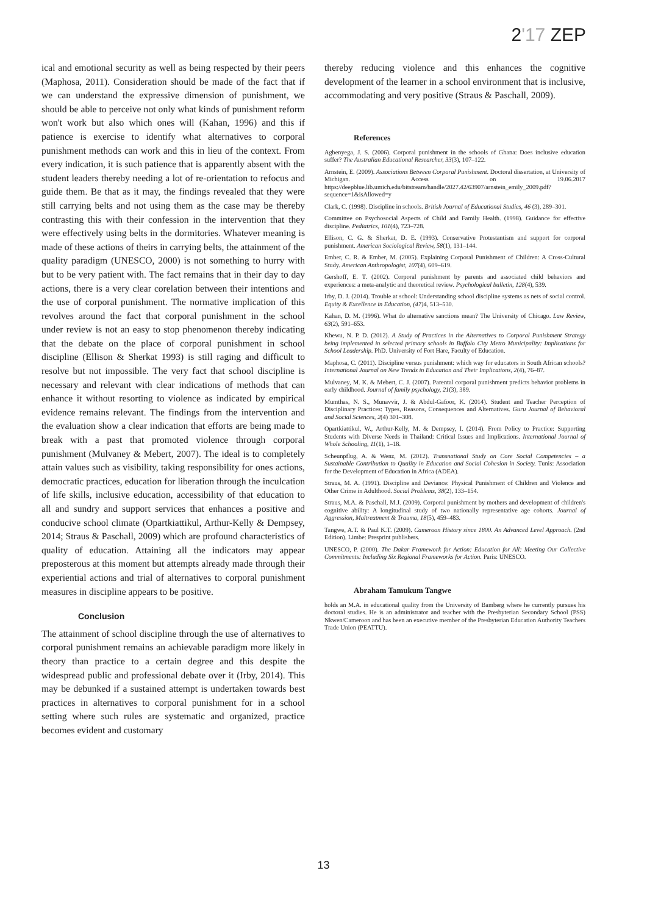2'17 ZEP
ical and emotional security as well as being respected by their peers (Maphosa, 2011). Consideration should be made of the fact that if we can understand the expressive dimension of punishment, we should be able to perceive not only what kinds of punishment reform won't work but also which ones will (Kahan, 1996) and this if patience is exercise to identify what alternatives to corporal punishment methods can work and this in lieu of the context. From every indication, it is such patience that is apparently absent with the student leaders thereby needing a lot of re-orientation to refocus and guide them. Be that as it may, the findings revealed that they were still carrying belts and not using them as the case may be thereby contrasting this with their confession in the intervention that they were effectively using belts in the dormitories. Whatever meaning is made of these actions of theirs in carrying belts, the attainment of the quality paradigm (UNESCO, 2000) is not something to hurry with but to be very patient with. The fact remains that in their day to day actions, there is a very clear corelation between their intentions and the use of corporal punishment. The normative implication of this revolves around the fact that corporal punishment in the school under review is not an easy to stop phenomenon thereby indicating that the debate on the place of corporal punishment in school discipline (Ellison & Sherkat 1993) is still raging and difficult to resolve but not impossible. The very fact that school discipline is necessary and relevant with clear indications of methods that can enhance it without resorting to violence as indicated by empirical evidence remains relevant. The findings from the intervention and the evaluation show a clear indication that efforts are being made to break with a past that promoted violence through corporal punishment (Mulvaney & Mebert, 2007). The ideal is to completely attain values such as visibility, taking responsibility for ones actions, democratic practices, education for liberation through the inculcation of life skills, inclusive education, accessibility of that education to all and sundry and support services that enhances a positive and conducive school climate (Opartkiattikul, Arthur-Kelly & Dempsey, 2014; Straus & Paschall, 2009) which are profound characteristics of quality of education. Attaining all the indicators may appear preposterous at this moment but attempts already made through their experiential actions and trial of alternatives to corporal punishment measures in discipline appears to be positive.
Conclusion
The attainment of school discipline through the use of alternatives to corporal punishment remains an achievable paradigm more likely in theory than practice to a certain degree and this despite the widespread public and professional debate over it (Irby, 2014). This may be debunked if a sustained attempt is undertaken towards best practices in alternatives to corporal punishment for in a school setting where such rules are systematic and organized, practice becomes evident and customary
thereby reducing violence and this enhances the cognitive development of the learner in a school environment that is inclusive, accommodating and very positive (Straus & Paschall, 2009).
References
Agbenyega, J. S. (2006). Corporal punishment in the schools of Ghana: Does inclusive education suffer? The Australian Educational Researcher, 33(3), 107–122.
Arnstein, E. (2009). Associations Between Corporal Punishment. Doctoral dissertation, at University of Michigan. Access on 19.06.2017 https://deepblue.lib.umich.edu/bitstream/handle/2027.42/63907/arnstein_emily_2009.pdf?sequence=1&isAllowed=y
Clark, C. (1998). Discipline in schools. British Journal of Educational Studies, 46 (3), 289–301.
Committee on Psychosocial Aspects of Child and Family Health. (1998). Guidance for effective discipline. Pediatrics, 101(4), 723–728.
Ellison, C. G. & Sherkat, D. E. (1993). Conservative Protestantism and support for corporal punishment. American Sociological Review, 58(1), 131–144.
Ember, C. R. & Ember, M. (2005). Explaining Corporal Punishment of Children: A Cross-Cultural Study. American Anthropologist, 107(4), 609–619.
Gershoff, E. T. (2002). Corporal punishment by parents and associated child behaviors and experiences: a meta-analytic and theoretical review. Psychological bulletin, 128(4), 539.
Irby, D. J. (2014). Trouble at school: Understanding school discipline systems as nets of social control. Equity & Excellence in Education, (47) 4, 513–530.
Kahan, D. M. (1996). What do alternative sanctions mean? The University of Chicago. Law Review, 63(2), 591–653.
Khewu, N. P. D. (2012). A Study of Practices in the Alternatives to Corporal Punishment Strategy being implemented in selected primary schools in Buffalo City Metro Municipality: Implications for School Leadership. PhD. University of Fort Hare, Faculty of Education.
Maphosa, C. (2011). Discipline versus punishment: which way for educators in South African schools? International Journal on New Trends in Education and Their Implications, 2(4), 76–87.
Mulvaney, M. K. & Mebert, C. J. (2007). Parental corporal punishment predicts behavior problems in early childhood. Journal of family psychology, 21(3), 389.
Mumthas, N. S., Munavvir, J. & Abdul-Gafoor, K. (2014). Student and Teacher Perception of Disciplinary Practices: Types, Reasons, Consequences and Alternatives. Guru Journal of Behavioral and Social Sciences, 2(4) 301–308.
Opartkiattikul, W., Arthur-Kelly, M. & Dempsey, I. (2014). From Policy to Practice: Supporting Students with Diverse Needs in Thailand: Critical Issues and Implications. International Journal of Whole Schooling, 11(1), 1–18.
Scheunpflug, A. & Wenz, M. (2012). Transnational Study on Core Social Competencies – a Sustainable Contribution to Quality in Education and Social Cohesion in Society. Tunis: Association for the Development of Education in Africa (ADEA).
Straus, M. A. (1991). Discipline and Deviance: Physical Punishment of Children and Violence and Other Crime in Adulthood. Social Problems, 38(2), 133–154.
Straus, M.A. & Paschall, M.J. (2009). Corporal punishment by mothers and development of children's cognitive ability: A longitudinal study of two nationally representative age cohorts. Journal of Aggression, Maltreatment & Trauma, 18(5), 459–483.
Tangwe, A.T. & Paul K.T. (2009). Cameroon History since 1800. An Advanced Level Approach. (2nd Edition). Limbe: Presprint publishers.
UNESCO, P. (2000). The Dakar Framework for Action: Education for All: Meeting Our Collective Commitments: Including Six Regional Frameworks for Action. Paris: UNESCO.
Abraham Tamukum Tangwe
holds an M.A. in educational quality from the University of Bamberg where he currently pursues his doctoral studies. He is an administrator and teacher with the Presbyterian Secondary School (PSS) Nkwen/Cameroon and has been an executive member of the Presbyterian Education Authority Teachers Trade Union (PEATTU).
13